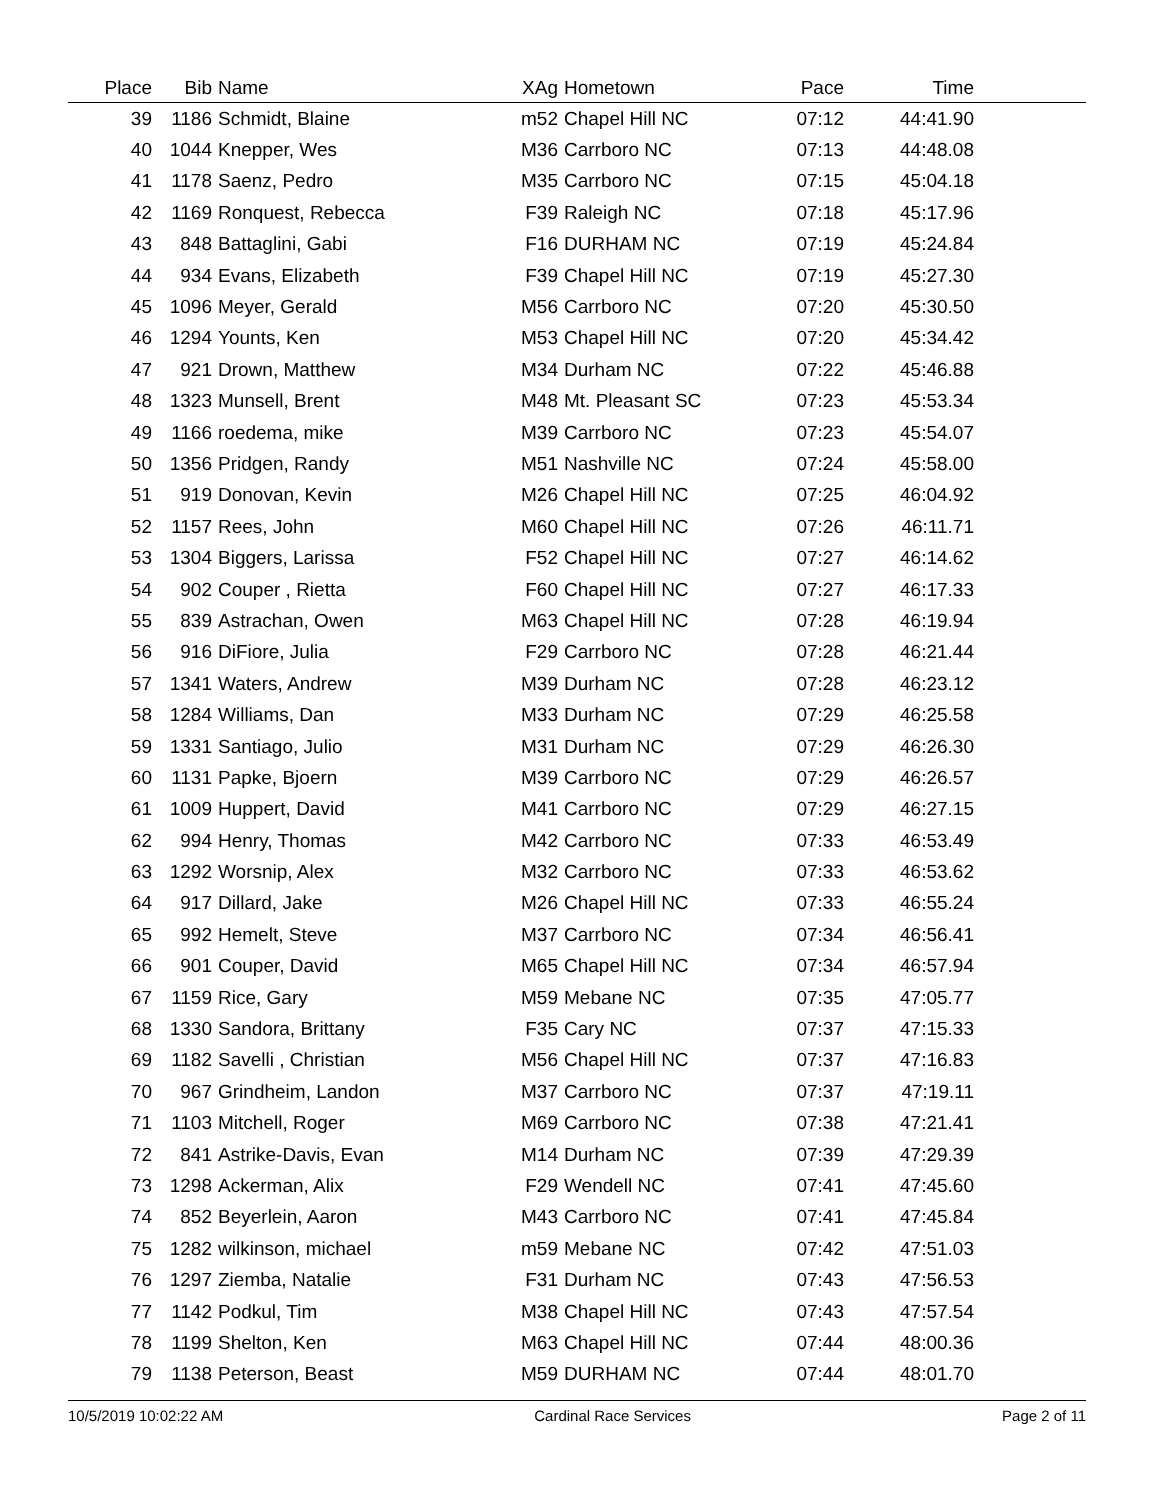| Place | Bib | Name | XAg | Hometown | Pace | Time | |
| --- | --- | --- | --- | --- | --- | --- | --- |
| 39 | 1186 | Schmidt, Blaine | m52 | Chapel Hill NC | 07:12 | 44:41.90 | |
| 40 | 1044 | Knepper, Wes | M36 | Carrboro NC | 07:13 | 44:48.08 | |
| 41 | 1178 | Saenz, Pedro | M35 | Carrboro NC | 07:15 | 45:04.18 | |
| 42 | 1169 | Ronquest, Rebecca | F39 | Raleigh NC | 07:18 | 45:17.96 | |
| 43 | 848 | Battaglini, Gabi | F16 | DURHAM NC | 07:19 | 45:24.84 | |
| 44 | 934 | Evans, Elizabeth | F39 | Chapel Hill NC | 07:19 | 45:27.30 | |
| 45 | 1096 | Meyer, Gerald | M56 | Carrboro NC | 07:20 | 45:30.50 | |
| 46 | 1294 | Younts, Ken | M53 | Chapel Hill NC | 07:20 | 45:34.42 | |
| 47 | 921 | Drown, Matthew | M34 | Durham NC | 07:22 | 45:46.88 | |
| 48 | 1323 | Munsell, Brent | M48 | Mt. Pleasant SC | 07:23 | 45:53.34 | |
| 49 | 1166 | roedema, mike | M39 | Carrboro NC | 07:23 | 45:54.07 | |
| 50 | 1356 | Pridgen, Randy | M51 | Nashville NC | 07:24 | 45:58.00 | |
| 51 | 919 | Donovan, Kevin | M26 | Chapel Hill NC | 07:25 | 46:04.92 | |
| 52 | 1157 | Rees, John | M60 | Chapel Hill NC | 07:26 | 46:11.71 | |
| 53 | 1304 | Biggers, Larissa | F52 | Chapel Hill NC | 07:27 | 46:14.62 | |
| 54 | 902 | Couper , Rietta | F60 | Chapel Hill NC | 07:27 | 46:17.33 | |
| 55 | 839 | Astrachan, Owen | M63 | Chapel Hill NC | 07:28 | 46:19.94 | |
| 56 | 916 | DiFiore, Julia | F29 | Carrboro NC | 07:28 | 46:21.44 | |
| 57 | 1341 | Waters, Andrew | M39 | Durham NC | 07:28 | 46:23.12 | |
| 58 | 1284 | Williams, Dan | M33 | Durham NC | 07:29 | 46:25.58 | |
| 59 | 1331 | Santiago, Julio | M31 | Durham NC | 07:29 | 46:26.30 | |
| 60 | 1131 | Papke, Bjoern | M39 | Carrboro NC | 07:29 | 46:26.57 | |
| 61 | 1009 | Huppert, David | M41 | Carrboro NC | 07:29 | 46:27.15 | |
| 62 | 994 | Henry, Thomas | M42 | Carrboro NC | 07:33 | 46:53.49 | |
| 63 | 1292 | Worsnip, Alex | M32 | Carrboro NC | 07:33 | 46:53.62 | |
| 64 | 917 | Dillard, Jake | M26 | Chapel Hill NC | 07:33 | 46:55.24 | |
| 65 | 992 | Hemelt, Steve | M37 | Carrboro NC | 07:34 | 46:56.41 | |
| 66 | 901 | Couper, David | M65 | Chapel Hill NC | 07:34 | 46:57.94 | |
| 67 | 1159 | Rice, Gary | M59 | Mebane NC | 07:35 | 47:05.77 | |
| 68 | 1330 | Sandora, Brittany | F35 | Cary NC | 07:37 | 47:15.33 | |
| 69 | 1182 | Savelli , Christian | M56 | Chapel Hill NC | 07:37 | 47:16.83 | |
| 70 | 967 | Grindheim, Landon | M37 | Carrboro NC | 07:37 | 47:19.11 | |
| 71 | 1103 | Mitchell, Roger | M69 | Carrboro NC | 07:38 | 47:21.41 | |
| 72 | 841 | Astrike-Davis, Evan | M14 | Durham NC | 07:39 | 47:29.39 | |
| 73 | 1298 | Ackerman, Alix | F29 | Wendell NC | 07:41 | 47:45.60 | |
| 74 | 852 | Beyerlein, Aaron | M43 | Carrboro NC | 07:41 | 47:45.84 | |
| 75 | 1282 | wilkinson, michael | m59 | Mebane NC | 07:42 | 47:51.03 | |
| 76 | 1297 | Ziemba, Natalie | F31 | Durham NC | 07:43 | 47:56.53 | |
| 77 | 1142 | Podkul, Tim | M38 | Chapel Hill NC | 07:43 | 47:57.54 | |
| 78 | 1199 | Shelton, Ken | M63 | Chapel Hill NC | 07:44 | 48:00.36 | |
| 79 | 1138 | Peterson, Beast | M59 | DURHAM NC | 07:44 | 48:01.70 | |
10/5/2019 10:02:22 AM Cardinal Race Services Page 2 of 11